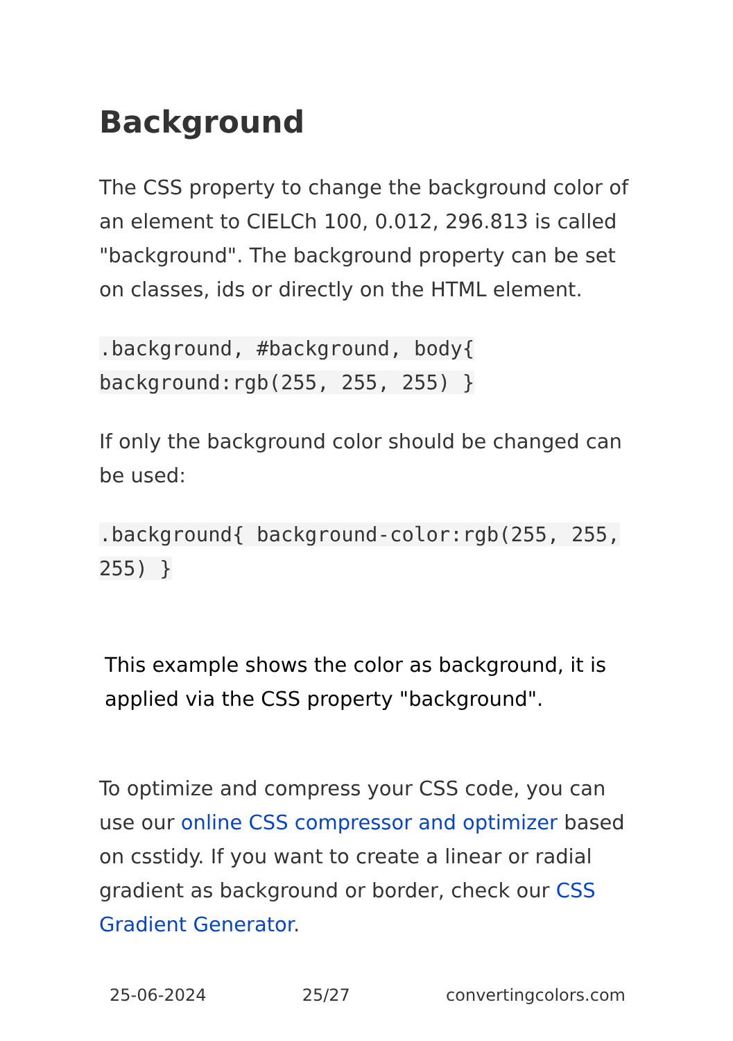Background
The CSS property to change the background color of an element to CIELCh 100, 0.012, 296.813 is called "background". The background property can be set on classes, ids or directly on the HTML element.
.background, #background, body{ background:rgb(255, 255, 255) }
If only the background color should be changed can be used:
.background{ background-color:rgb(255, 255, 255) }
This example shows the color as background, it is applied via the CSS property "background".
To optimize and compress your CSS code, you can use our online CSS compressor and optimizer based on csstidy. If you want to create a linear or radial gradient as background or border, check our CSS Gradient Generator.
25-06-2024 25/27 convertingcolors.com